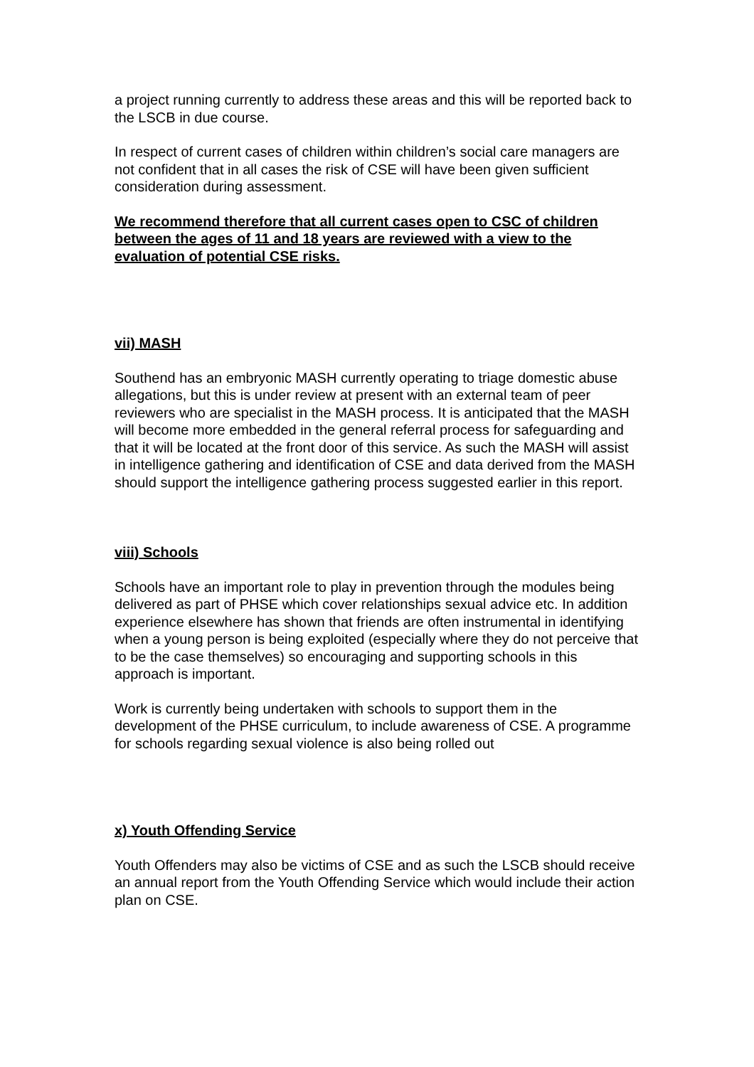a project running currently to address these areas and this will be reported back to the LSCB in due course.
In respect of current cases of children within children’s social care managers are not confident that in all cases the risk of CSE will have been given sufficient consideration during assessment.
We recommend therefore that all current cases open to CSC of children between the ages of 11 and 18 years are reviewed with a view to the evaluation of potential CSE risks.
vii) MASH
Southend has an embryonic MASH currently operating to triage domestic abuse allegations, but this is under review at present with an external team of peer reviewers who are specialist in the MASH process. It is anticipated that the MASH will become more embedded in the general referral process for safeguarding and that it will be located at the front door of this service. As such the MASH will assist in intelligence gathering and identification of CSE and data derived from the MASH should support the intelligence gathering process suggested earlier in this report.
viii) Schools
Schools have an important role to play in prevention through the modules being delivered as part of PHSE which cover relationships sexual advice etc. In addition experience elsewhere has shown that friends are often instrumental in identifying when a young person is being exploited (especially where they do not perceive that to be the case themselves) so encouraging and supporting schools in this approach is important.
Work is currently being undertaken with schools to support them in the development of the PHSE curriculum, to include awareness of CSE. A programme for schools regarding sexual violence is also being rolled out
x) Youth Offending Service
Youth Offenders may also be victims of CSE and as such the LSCB should receive an annual report from the Youth Offending Service which would include their action plan on CSE.